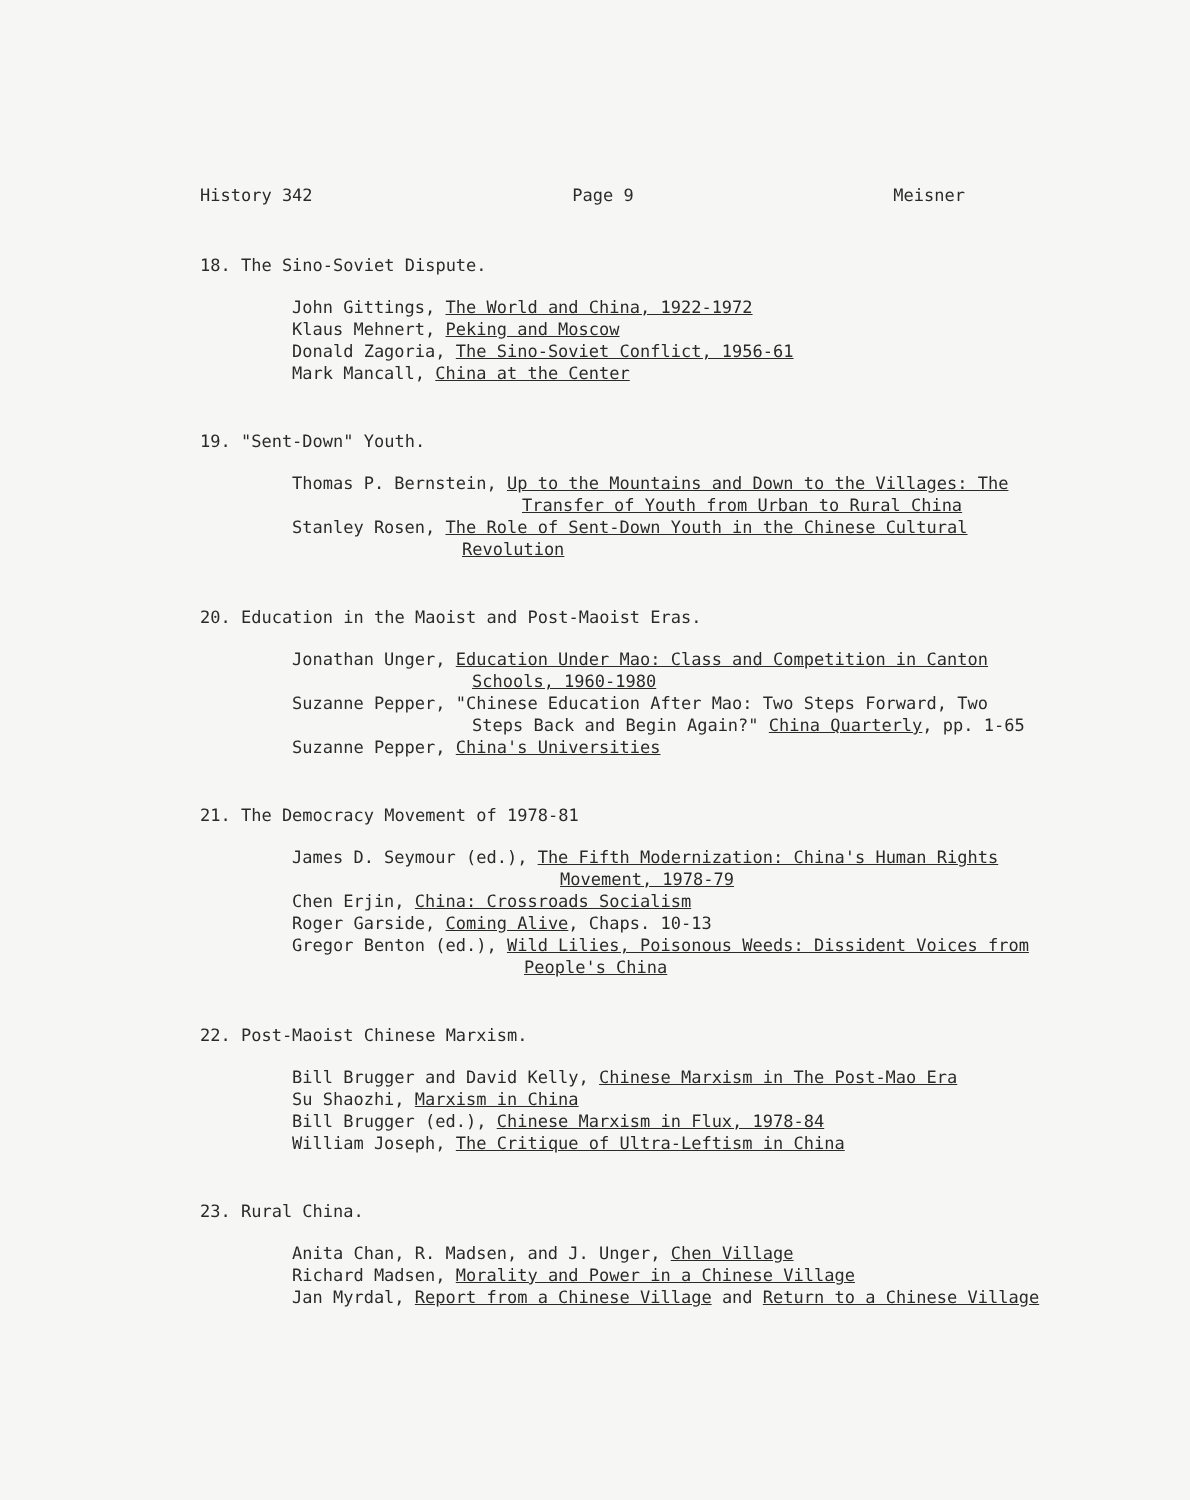History 342 Page 9 Meisner
18. The Sino-Soviet Dispute.
John Gittings, The World and China, 1922-1972
Klaus Mehnert, Peking and Moscow
Donald Zagoria, The Sino-Soviet Conflict, 1956-61
Mark Mancall, China at the Center
19. "Sent-Down" Youth.
Thomas P. Bernstein, Up to the Mountains and Down to the Villages: The
Transfer of Youth from Urban to Rural China
Stanley Rosen, The Role of Sent-Down Youth in the Chinese Cultural
Revolution
20. Education in the Maoist and Post-Maoist Eras.
Jonathan Unger, Education Under Mao: Class and Competition in Canton
Schools, 1960-1980
Suzanne Pepper, "Chinese Education After Mao: Two Steps Forward, Two
Steps Back and Begin Again?" China Quarterly, pp. 1-65
Suzanne Pepper, China's Universities
21. The Democracy Movement of 1978-81
James D. Seymour (ed.), The Fifth Modernization: China's Human Rights
Movement, 1978-79
Chen Erjin, China: Crossroads Socialism
Roger Garside, Coming Alive, Chaps. 10-13
Gregor Benton (ed.), Wild Lilies, Poisonous Weeds: Dissident Voices from
People's China
22. Post-Maoist Chinese Marxism.
Bill Brugger and David Kelly, Chinese Marxism in The Post-Mao Era
Su Shaozhi, Marxism in China
Bill Brugger (ed.), Chinese Marxism in Flux, 1978-84
William Joseph, The Critique of Ultra-Leftism in China
23. Rural China.
Anita Chan, R. Madsen, and J. Unger, Chen Village
Richard Madsen, Morality and Power in a Chinese Village
Jan Myrdal, Report from a Chinese Village and Return to a Chinese Village